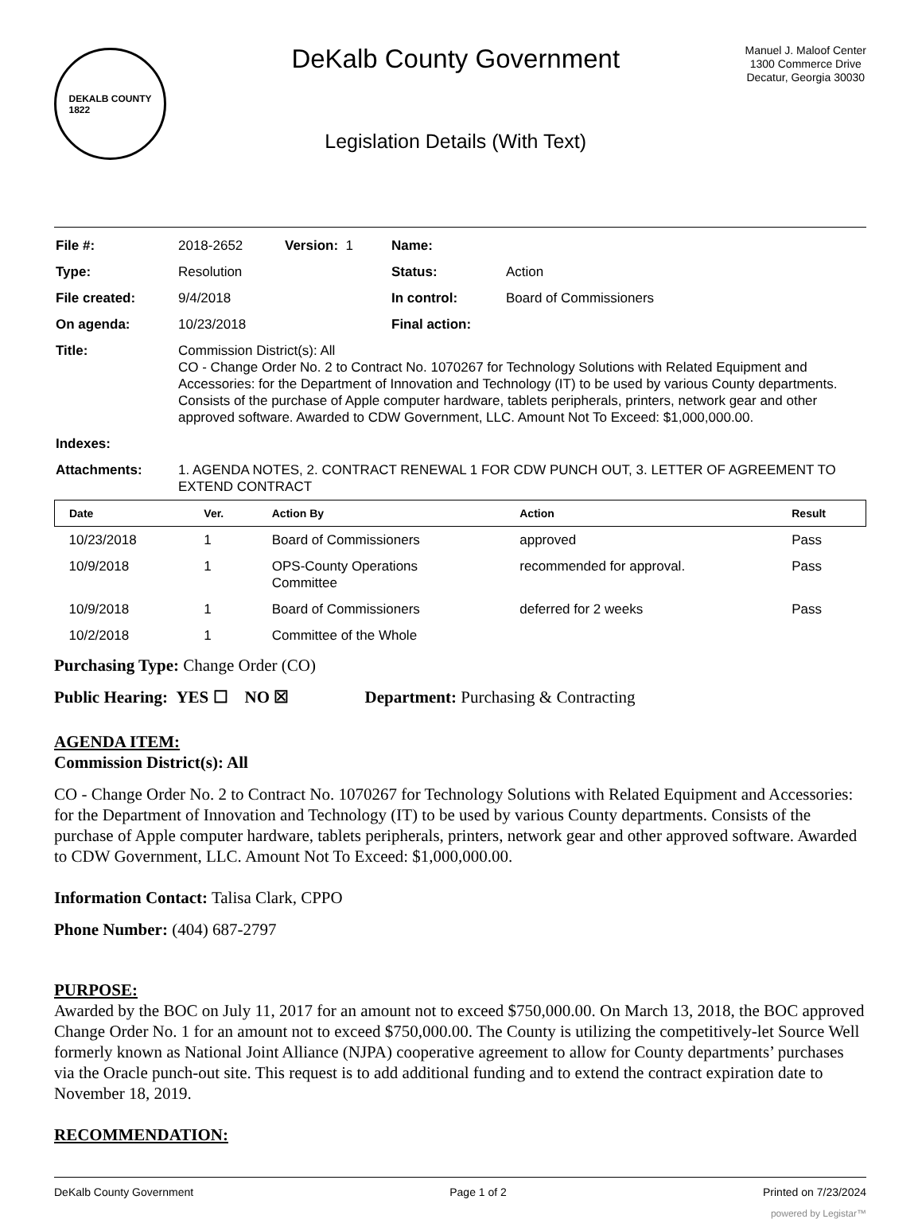DEKALB COUNTY
1822
DeKalb County Government
Legislation Details (With Text)
Manuel J. Maloof Center
1300 Commerce Drive
Decatur, Georgia 30030
| File #: | 2018-2652 | Version: 1 | Name: | |
| Type: | Resolution | | Status: | Action |
| File created: | 9/4/2018 | | In control: | Board of Commissioners |
| On agenda: | 10/23/2018 | | Final action: | |
| Title: | Commission District(s): All CO - Change Order No. 2 to Contract No. 1070267 for Technology Solutions with Related Equipment and Accessories: for the Department of Innovation and Technology (IT) to be used by various County departments. Consists of the purchase of Apple computer hardware, tablets peripherals, printers, network gear and other approved software. Awarded to CDW Government, LLC. Amount Not To Exceed: $1,000,000.00. | | | |
| Indexes: | | | | |
| Attachments: | 1. AGENDA NOTES, 2. CONTRACT RENEWAL 1 FOR CDW PUNCH OUT, 3. LETTER OF AGREEMENT TO EXTEND CONTRACT | | | |
| Date | Ver. | Action By | Action | Result |
| --- | --- | --- | --- | --- |
| 10/23/2018 | 1 | Board of Commissioners | approved | Pass |
| 10/9/2018 | 1 | OPS-County Operations Committee | recommended for approval. | Pass |
| 10/9/2018 | 1 | Board of Commissioners | deferred for 2 weeks | Pass |
| 10/2/2018 | 1 | Committee of the Whole | | |
Purchasing Type: Change Order (CO)
Public Hearing: YES ☐ NO ☒ Department: Purchasing & Contracting
AGENDA ITEM:
Commission District(s): All
CO - Change Order No. 2 to Contract No. 1070267 for Technology Solutions with Related Equipment and Accessories: for the Department of Innovation and Technology (IT) to be used by various County departments. Consists of the purchase of Apple computer hardware, tablets peripherals, printers, network gear and other approved software. Awarded to CDW Government, LLC. Amount Not To Exceed: $1,000,000.00.
Information Contact: Talisa Clark, CPPO
Phone Number: (404) 687-2797
PURPOSE:
Awarded by the BOC on July 11, 2017 for an amount not to exceed $750,000.00. On March 13, 2018, the BOC approved Change Order No. 1 for an amount not to exceed $750,000.00. The County is utilizing the competitively-let Source Well formerly known as National Joint Alliance (NJPA) cooperative agreement to allow for County departments’ purchases via the Oracle punch-out site. This request is to add additional funding and to extend the contract expiration date to November 18, 2019.
RECOMMENDATION:
DeKalb County Government Page 1 of 2 Printed on 7/23/2024
powered by Legistar™